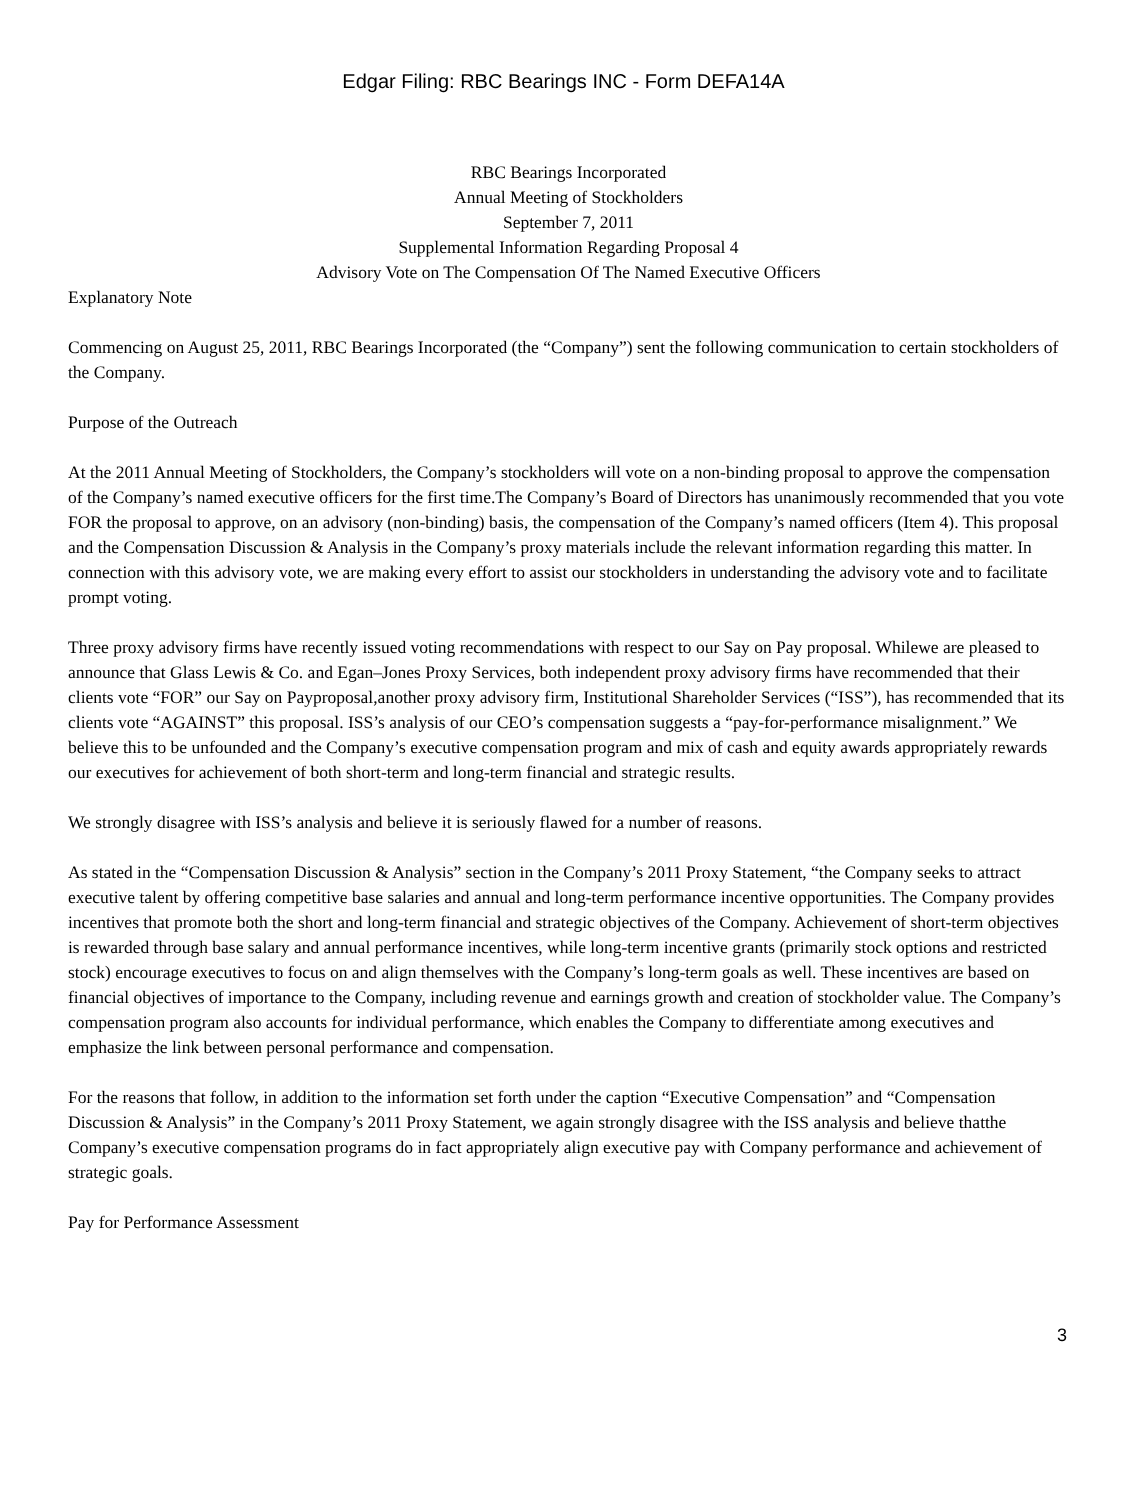Edgar Filing: RBC Bearings INC - Form DEFA14A
RBC Bearings Incorporated
Annual Meeting of Stockholders
September 7, 2011
Supplemental Information Regarding Proposal 4
Advisory Vote on The Compensation Of The Named Executive Officers
Explanatory Note
Commencing on August 25, 2011, RBC Bearings Incorporated (the “Company”) sent the following communication to certain stockholders of the Company.
Purpose of the Outreach
At the 2011 Annual Meeting of Stockholders, the Company’s stockholders will vote on a non-binding proposal to approve the compensation of the Company’s named executive officers for the first time.The Company’s Board of Directors has unanimously recommended that you vote FOR the proposal to approve, on an advisory (non-binding) basis, the compensation of the Company’s named officers (Item 4). This proposal and the Compensation Discussion & Analysis in the Company’s proxy materials include the relevant information regarding this matter. In connection with this advisory vote, we are making every effort to assist our stockholders in understanding the advisory vote and to facilitate prompt voting.
Three proxy advisory firms have recently issued voting recommendations with respect to our Say on Pay proposal. Whilewe are pleased to announce that Glass Lewis & Co. and Egan–Jones Proxy Services, both independent proxy advisory firms have recommended that their clients vote “FOR” our Say on Payproposal,another proxy advisory firm, Institutional Shareholder Services (“ISS”), has recommended that its clients vote “AGAINST” this proposal. ISS’s analysis of our CEO’s compensation suggests a “pay-for-performance misalignment.” We believe this to be unfounded and the Company’s executive compensation program and mix of cash and equity awards appropriately rewards our executives for achievement of both short-term and long-term financial and strategic results.
We strongly disagree with ISS’s analysis and believe it is seriously flawed for a number of reasons.
As stated in the “Compensation Discussion & Analysis” section in the Company’s 2011 Proxy Statement, “the Company seeks to attract executive talent by offering competitive base salaries and annual and long-term performance incentive opportunities. The Company provides incentives that promote both the short and long-term financial and strategic objectives of the Company. Achievement of short-term objectives is rewarded through base salary and annual performance incentives, while long-term incentive grants (primarily stock options and restricted stock) encourage executives to focus on and align themselves with the Company’s long-term goals as well. These incentives are based on financial objectives of importance to the Company, including revenue and earnings growth and creation of stockholder value. The Company’s compensation program also accounts for individual performance, which enables the Company to differentiate among executives and emphasize the link between personal performance and compensation.
For the reasons that follow, in addition to the information set forth under the caption “Executive Compensation” and “Compensation Discussion & Analysis” in the Company’s 2011 Proxy Statement, we again strongly disagree with the ISS analysis and believe thatthe Company’s executive compensation programs do in fact appropriately align executive pay with Company performance and achievement of strategic goals.
Pay for Performance Assessment
3